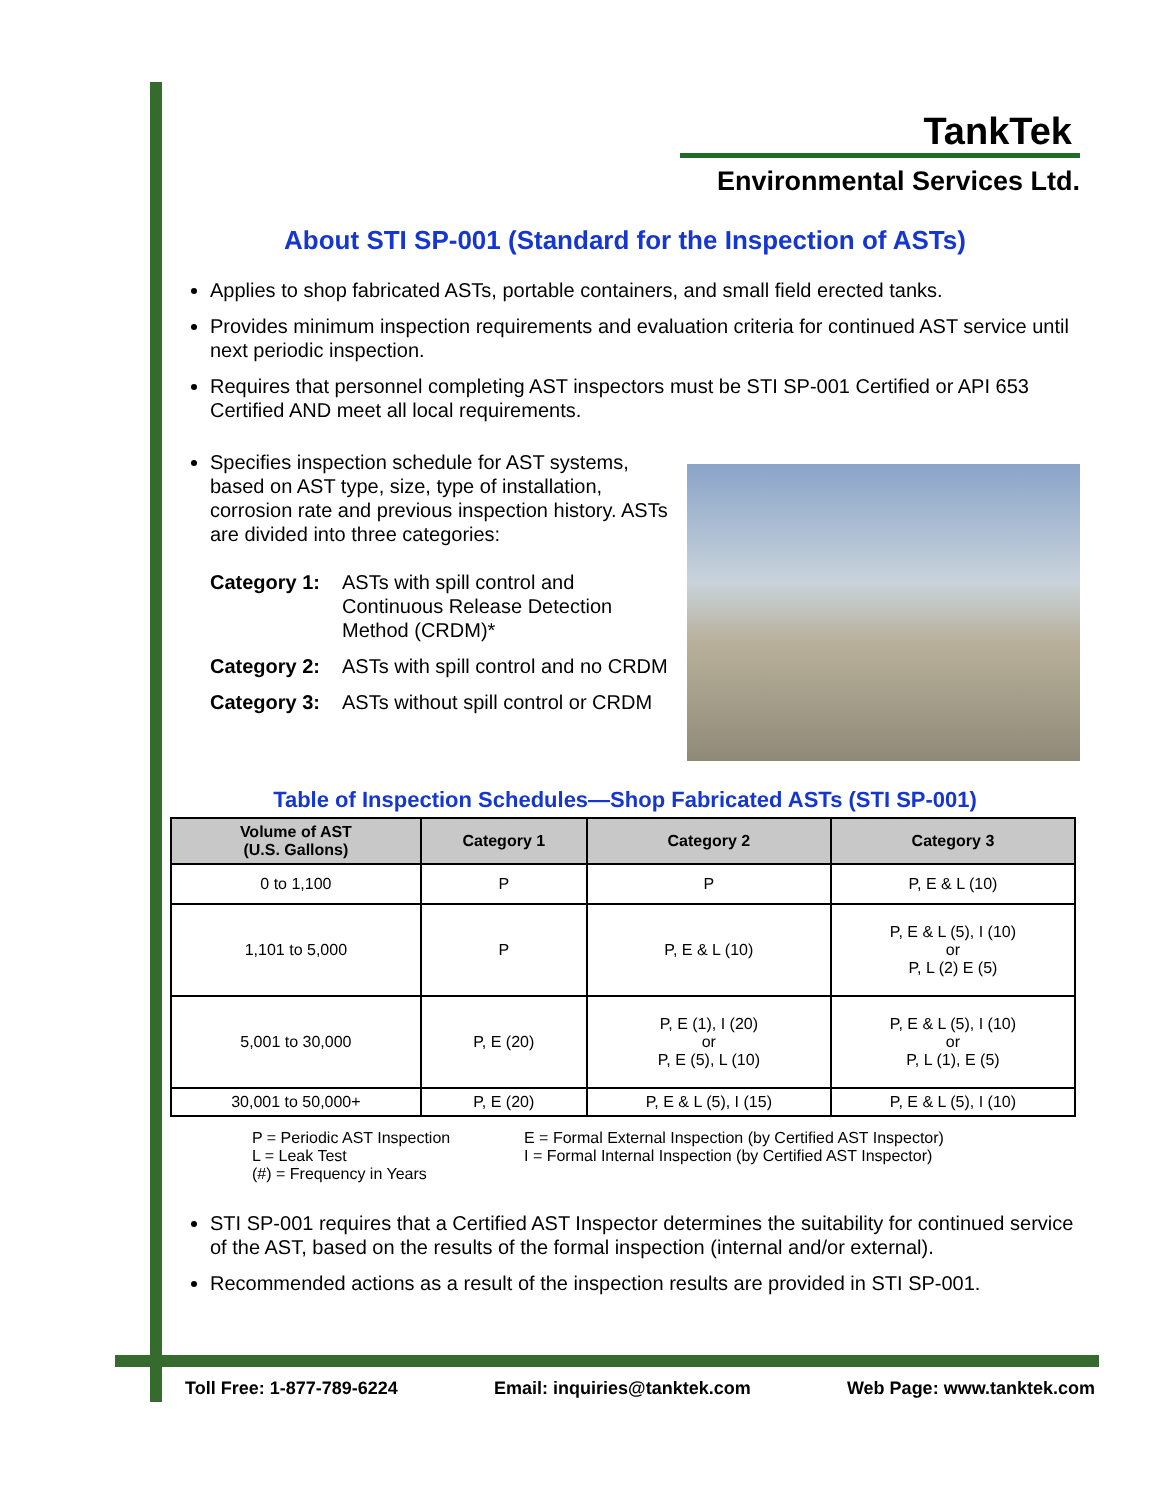TankTek
Environmental Services Ltd.
About STI SP-001 (Standard for the Inspection of ASTs)
Applies to shop fabricated ASTs, portable containers, and small field erected tanks.
Provides minimum inspection requirements and evaluation criteria for continued AST service until next periodic inspection.
Requires that personnel completing AST inspectors must be STI SP-001 Certified or API 653 Certified AND meet all local requirements.
Specifies inspection schedule for AST systems, based on AST type, size, type of installation, corrosion rate and previous inspection history. ASTs are divided into three categories:
Category 1: ASTs with spill control and Continuous Release Detection Method (CRDM)*
Category 2: ASTs with spill control and no CRDM
Category 3: ASTs without spill control or CRDM
Table of Inspection Schedules—Shop Fabricated ASTs (STI SP-001)
| Volume of AST (U.S. Gallons) | Category 1 | Category 2 | Category 3 |
| --- | --- | --- | --- |
| 0 to 1,100 | P | P | P, E & L (10) |
| 1,101 to 5,000 | P | P, E & L (10) | P, E & L (5), I (10) or P, L (2) E (5) |
| 5,001 to 30,000 | P, E (20) | P, E (1), I (20) or P, E (5), L (10) | P, E & L (5), I (10) or P, L (1), E (5) |
| 30,001 to 50,000+ | P, E (20) | P, E & L (5), I (15) | P, E & L (5), I (10) |
P = Periodic AST Inspection
L = Leak Test
(#) = Frequency in Years
E = Formal External Inspection (by Certified AST Inspector)
I = Formal Internal Inspection (by Certified AST Inspector)
STI SP-001 requires that a Certified AST Inspector determines the suitability for continued service of the AST, based on the results of the formal inspection (internal and/or external).
Recommended actions as a result of the inspection results are provided in STI SP-001.
Toll Free: 1-877-789-6224 Email: inquiries@tanktek.com Web Page: www.tanktek.com